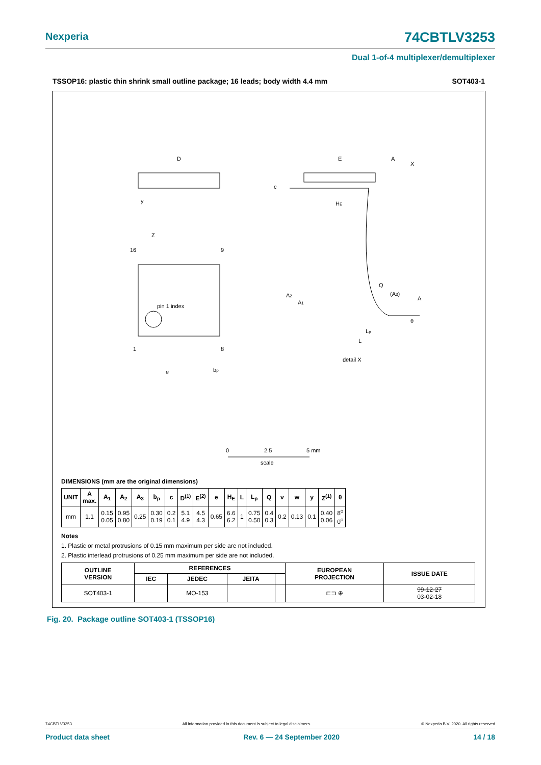Nexperia 74CBTLV3253
Dual 1-of-4 multiplexer/demultiplexer
TSSOP16: plastic thin shrink small outline package; 16 leads; body width 4.4 mm SOT403-1
D
E
A
X
y
Z
16
9
pin 1 index
1
8
e
bp
HE
c
Q
(A3)
A
A2
A1
θ
Lp
L
detail X
0
2.5
5 mm
scale
DIMENSIONS (mm are the original dimensions)
| UNIT | A max. | A<sub>1</sub> | A<sub>2</sub> | A<sub>3</sub> | b<sub>p</sub> | c | D<sup>(1)</sup> | E<sup>(2)</sup> | e | H<sub>E</sub> | L | L<sub>p</sub> | Q | v | w | y | Z<sup>(1)</sup> | θ |
| --- | --- | --- | --- | --- | --- | --- | --- | --- | --- | --- | --- | --- | --- | --- | --- | --- | --- | --- |
| mm | 1.1 | 0.15 0.05 | 0.95 0.80 | 0.25 | 0.30 0.19 | 0.2 0.1 | 5.1 4.9 | 4.5 4.3 | 0.65 | 6.6 6.2 | 1 | 0.75 0.50 | 0.4 0.3 | 0.2 | 0.13 | 0.1 | 0.40 0.06 | 8<sup>o</sup> 0<sup>o</sup> |
Notes
1. Plastic or metal protrusions of 0.15 mm maximum per side are not included.
2. Plastic interlead protrusions of 0.25 mm maximum per side are not included.
| OUTLINE VERSION | REFERENCES | | | | EUROPEAN PROJECTION | ISSUE DATE |
| --- | --- | --- | --- | --- | --- | --- |
| | IEC | JEDEC | JEITA | | | |
| SOT403-1 | | MO-153 | | | ⊏⊐ ⊕ | 99-12-27 03-02-18 |
Fig. 20. Package outline SOT403-1 (TSSOP16)
74CBTLV3253 All information provided in this document is subject to legal disclaimers. © Nexperia B.V. 2020. All rights reserved
Product data sheet Rev. 6 — 24 September 2020 14 / 18